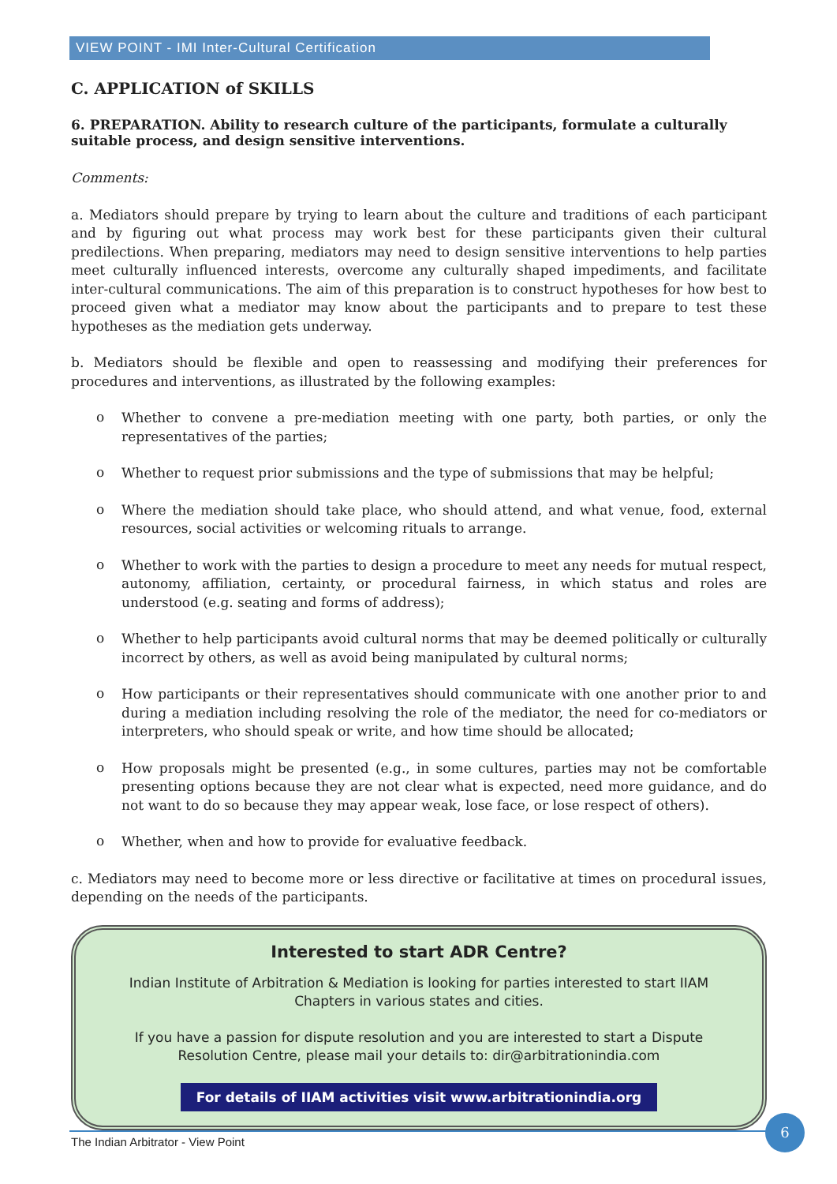VIEW POINT - IMI Inter-Cultural Certification
C. APPLICATION of SKILLS
6. PREPARATION. Ability to research culture of the participants, formulate a culturally suitable process, and design sensitive interventions.
Comments:
a. Mediators should prepare by trying to learn about the culture and traditions of each participant and by figuring out what process may work best for these participants given their cultural predilections. When preparing, mediators may need to design sensitive interventions to help parties meet culturally influenced interests, overcome any culturally shaped impediments, and facilitate inter-cultural communications. The aim of this preparation is to construct hypotheses for how best to proceed given what a mediator may know about the participants and to prepare to test these hypotheses as the mediation gets underway.
b. Mediators should be flexible and open to reassessing and modifying their preferences for procedures and interventions, as illustrated by the following examples:
o
Whether to convene a pre-mediation meeting with one party, both parties, or only the representatives of the parties;
o
Whether to request prior submissions and the type of submissions that may be helpful;
o
Where the mediation should take place, who should attend, and what venue, food, external resources, social activities or welcoming rituals to arrange.
o
Whether to work with the parties to design a procedure to meet any needs for mutual respect, autonomy, affiliation, certainty, or procedural fairness, in which status and roles are understood (e.g. seating and forms of address);
o
Whether to help participants avoid cultural norms that may be deemed politically or culturally incorrect by others, as well as avoid being manipulated by cultural norms;
o
How participants or their representatives should communicate with one another prior to and during a mediation including resolving the role of the mediator, the need for co-mediators or interpreters, who should speak or write, and how time should be allocated;
o
How proposals might be presented (e.g., in some cultures, parties may not be comfortable presenting options because they are not clear what is expected, need more guidance, and do not want to do so because they may appear weak, lose face, or lose respect of others).
o
Whether, when and how to provide for evaluative feedback.
c. Mediators may need to become more or less directive or facilitative at times on procedural issues, depending on the needs of the participants.
Interested to start ADR Centre?
Indian Institute of Arbitration & Mediation is looking for parties interested to start IIAM Chapters in various states and cities.
If you have a passion for dispute resolution and you are interested to start a Dispute Resolution Centre, please mail your details to: dir@arbitrationindia.com
For details of IIAM activities visit www.arbitrationindia.org
The Indian Arbitrator - View Point
6